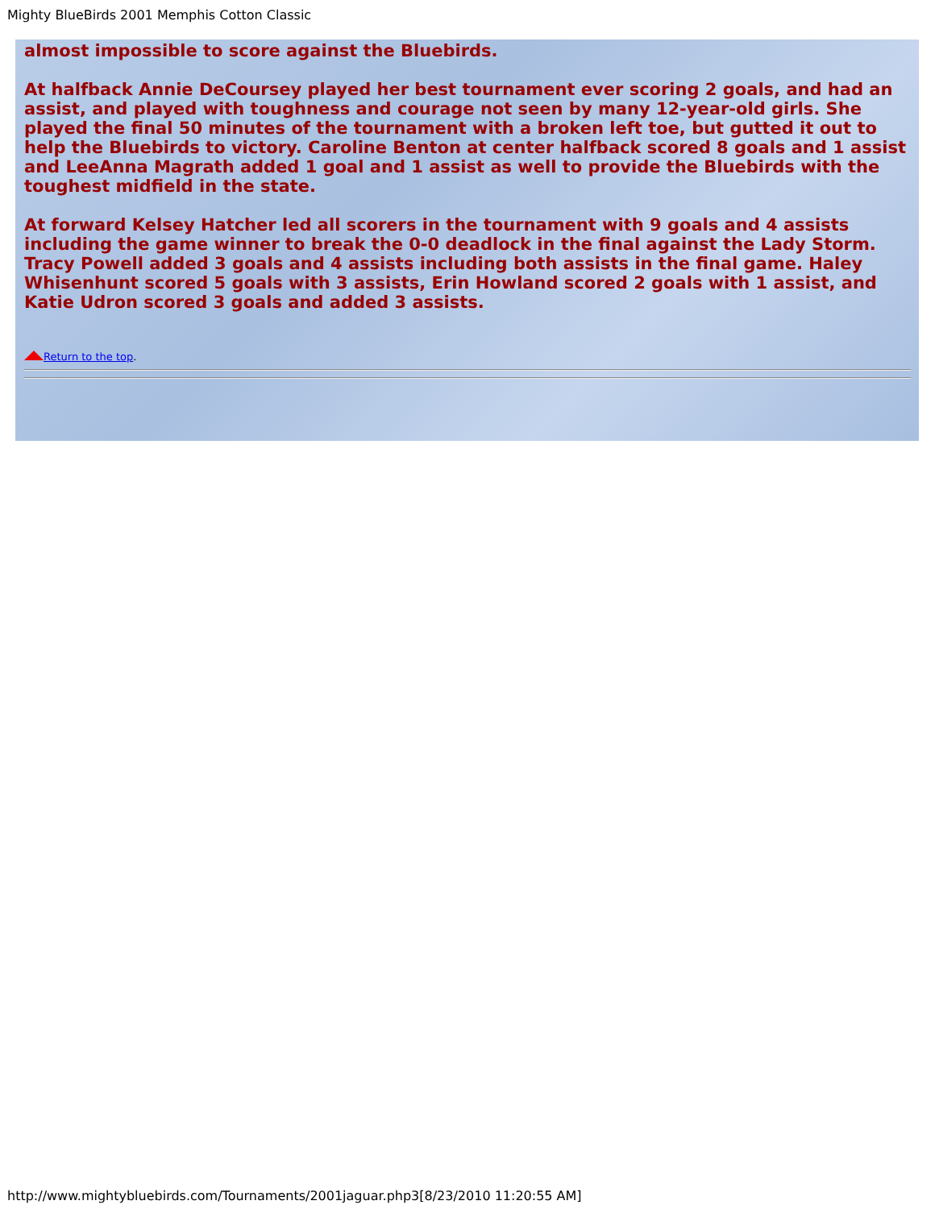Mighty BlueBirds 2001 Memphis Cotton Classic
almost impossible to score against the Bluebirds.
At halfback Annie DeCoursey played her best tournament ever scoring 2 goals, and had an assist, and played with toughness and courage not seen by many 12-year-old girls. She played the final 50 minutes of the tournament with a broken left toe, but gutted it out to help the Bluebirds to victory. Caroline Benton at center halfback scored 8 goals and 1 assist and LeeAnna Magrath added 1 goal and 1 assist as well to provide the Bluebirds with the toughest midfield in the state.
At forward Kelsey Hatcher led all scorers in the tournament with 9 goals and 4 assists including the game winner to break the 0-0 deadlock in the final against the Lady Storm. Tracy Powell added 3 goals and 4 assists including both assists in the final game. Haley Whisenhunt scored 5 goals with 3 assists, Erin Howland scored 2 goals with 1 assist, and Katie Udron scored 3 goals and added 3 assists.
Return to the top.
http://www.mightybluebirds.com/Tournaments/2001jaguar.php3[8/23/2010 11:20:55 AM]